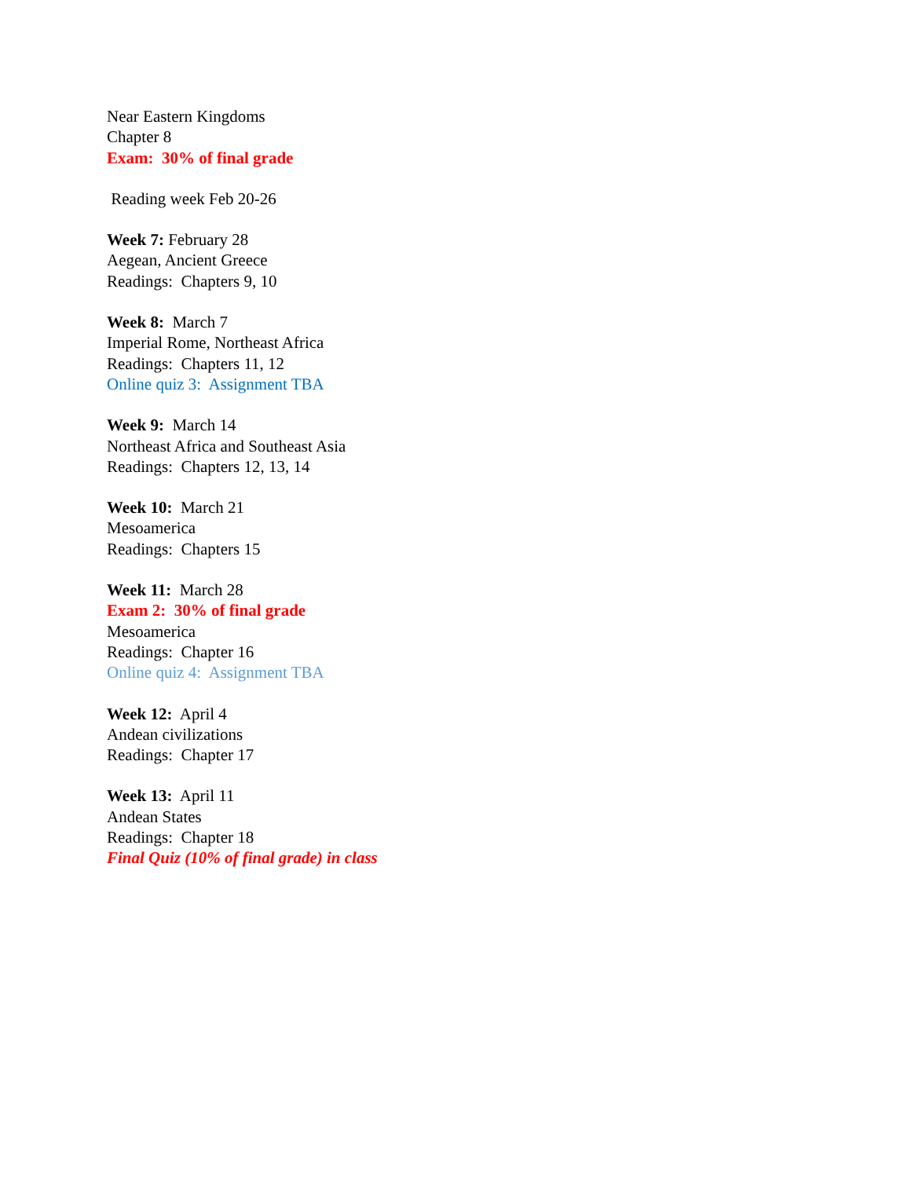Near Eastern Kingdoms
Chapter 8
Exam: 30% of final grade
Reading week Feb 20-26
Week 7: February 28
Aegean, Ancient Greece
Readings: Chapters 9, 10
Week 8: March 7
Imperial Rome, Northeast Africa
Readings: Chapters 11, 12
Online quiz 3: Assignment TBA
Week 9: March 14
Northeast Africa and Southeast Asia
Readings: Chapters 12, 13, 14
Week 10: March 21
Mesoamerica
Readings: Chapters 15
Week 11: March 28
Exam 2: 30% of final grade
Mesoamerica
Readings: Chapter 16
Online quiz 4: Assignment TBA
Week 12: April 4
Andean civilizations
Readings: Chapter 17
Week 13: April 11
Andean States
Readings: Chapter 18
Final Quiz (10% of final grade) in class